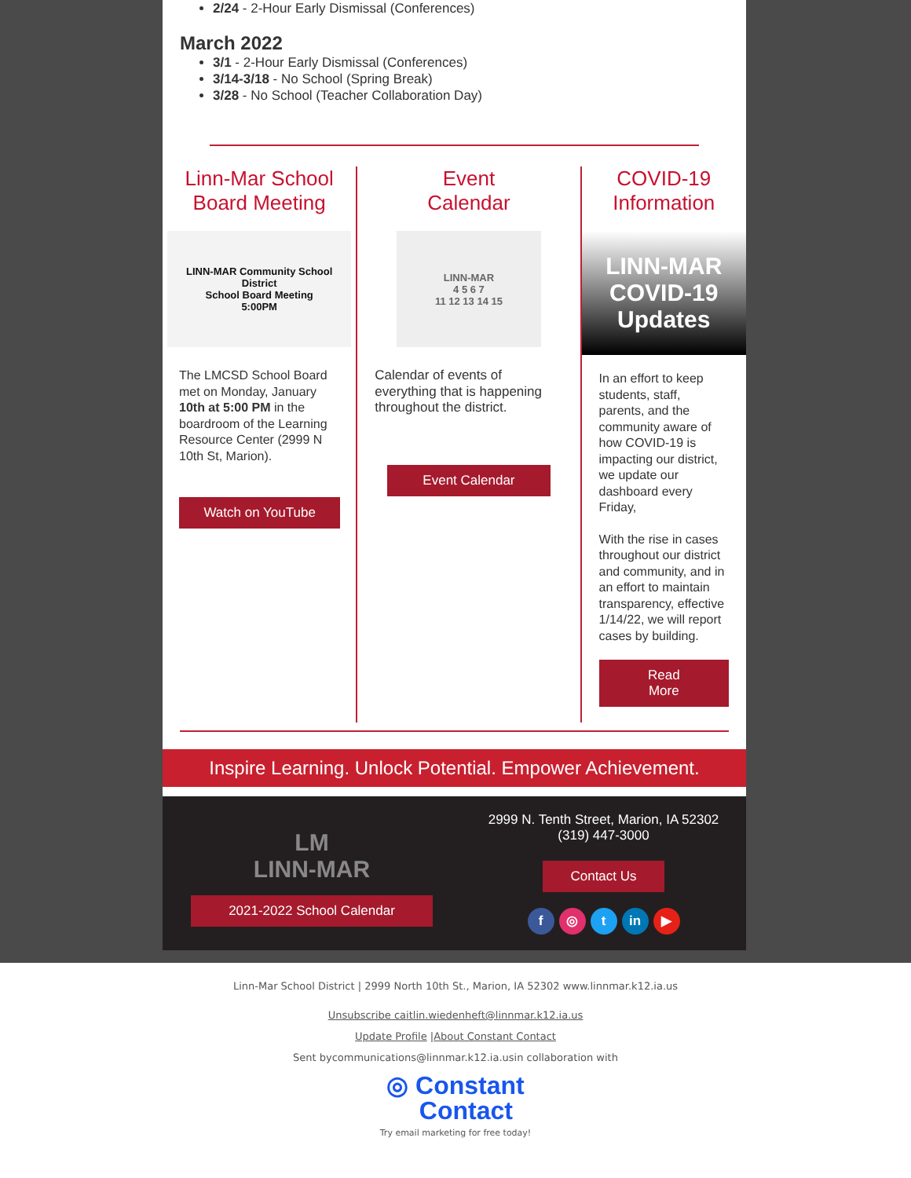2/24 - 2-Hour Early Dismissal (Conferences)
March 2022
3/1 - 2-Hour Early Dismissal (Conferences)
3/14-3/18 - No School (Spring Break)
3/28 - No School (Teacher Collaboration Day)
Linn-Mar School
Board Meeting
LINN-MAR Community School District
School Board Meeting
5:00PM
The LMCSD School Board met on Monday, January 10th at 5:00 PM in the boardroom of the Learning Resource Center (2999 N 10th St, Marion).
Watch on YouTube
Event
Calendar
LINN-MAR
4 5 6 7
11 12 13 14 15
Calendar of events of everything that is happening throughout the district.
Event Calendar
COVID-19
Information
LINN-MAR
COVID-19
Updates
In an effort to keep students, staff, parents, and the community aware of how COVID-19 is impacting our district, we update our dashboard every Friday,
With the rise in cases throughout our district and community, and in an effort to maintain transparency, effective 1/14/22, we will report cases by building.
Read
More
Inspire Learning. Unlock Potential. Empower Achievement.
LM
LINN-MAR
2021-2022 School Calendar
2999 N. Tenth Street, Marion, IA 52302
(319) 447-3000
Contact Us
f ◎ t in ▶
Linn-Mar School District | 2999 North 10th St., Marion, IA 52302 www.linnmar.k12.ia.us
Unsubscribe caitlin.wiedenheft@linnmar.k12.ia.us
Update Profile |About Constant Contact
Sent bycommunications@linnmar.k12.ia.usin collaboration with
◎ Constant
Contact
Try email marketing for free today!